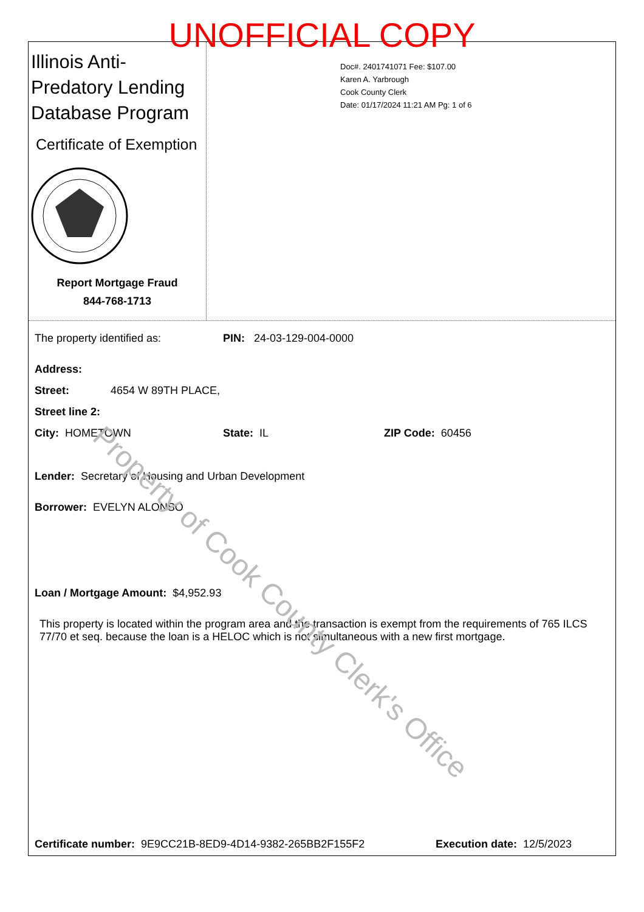UNOFFICIAL COPY
Illinois Anti-Predatory Lending Database Program
Certificate of Exemption
Report Mortgage Fraud
844-768-1713
Doc#. 2401741071 Fee: $107.00
Karen A. Yarbrough
Cook County Clerk
Date: 01/17/2024 11:21 AM Pg: 1 of 6
The property identified as: PIN: 24-03-129-004-0000
Address:
Street: 4654 W 89TH PLACE,
Street line 2:
City: HOMETOWN State: IL ZIP Code: 60456
Lender: Secretary of Housing and Urban Development
Borrower: EVELYN ALONSO
Loan / Mortgage Amount: $4,952.93
This property is located within the program area and the transaction is exempt from the requirements of 765 ILCS 77/70 et seq. because the loan is a HELOC which is not simultaneous with a new first mortgage.
Certificate number: 9E9CC21B-8ED9-4D14-9382-265BB2F155F2 Execution date: 12/5/2023
Property of Cook County Clerk's Office